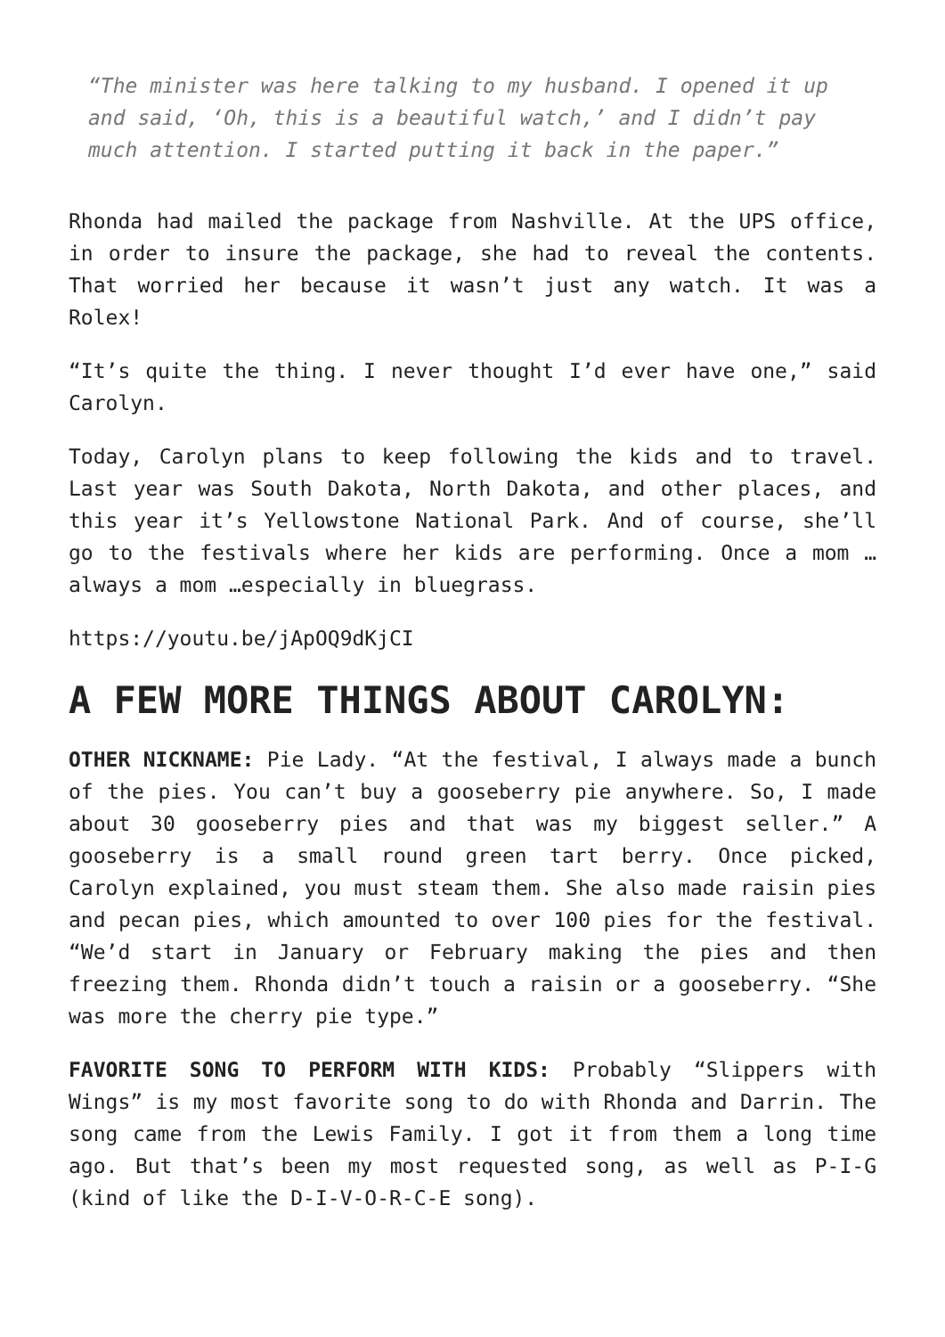“The minister was here talking to my husband. I opened it up and said, ‘Oh, this is a beautiful watch,’ and I didn’t pay much attention. I started putting it back in the paper.”
Rhonda had mailed the package from Nashville. At the UPS office, in order to insure the package, she had to reveal the contents. That worried her because it wasn’t just any watch. It was a Rolex!
“It’s quite the thing. I never thought I’d ever have one,” said Carolyn.
Today, Carolyn plans to keep following the kids and to travel. Last year was South Dakota, North Dakota, and other places, and this year it’s Yellowstone National Park. And of course, she’ll go to the festivals where her kids are performing. Once a mom …always a mom …especially in bluegrass.
https://youtu.be/jApOQ9dKjCI
A FEW MORE THINGS ABOUT CAROLYN:
OTHER NICKNAME: Pie Lady. “At the festival, I always made a bunch of the pies. You can’t buy a gooseberry pie anywhere. So, I made about 30 gooseberry pies and that was my biggest seller.” A gooseberry is a small round green tart berry. Once picked, Carolyn explained, you must steam them. She also made raisin pies and pecan pies, which amounted to over 100 pies for the festival. “We’d start in January or February making the pies and then freezing them. Rhonda didn’t touch a raisin or a gooseberry. “She was more the cherry pie type.”
FAVORITE SONG TO PERFORM WITH KIDS: Probably “Slippers with Wings” is my most favorite song to do with Rhonda and Darrin. The song came from the Lewis Family. I got it from them a long time ago. But that’s been my most requested song, as well as P-I-G (kind of like the D-I-V-O-R-C-E song).